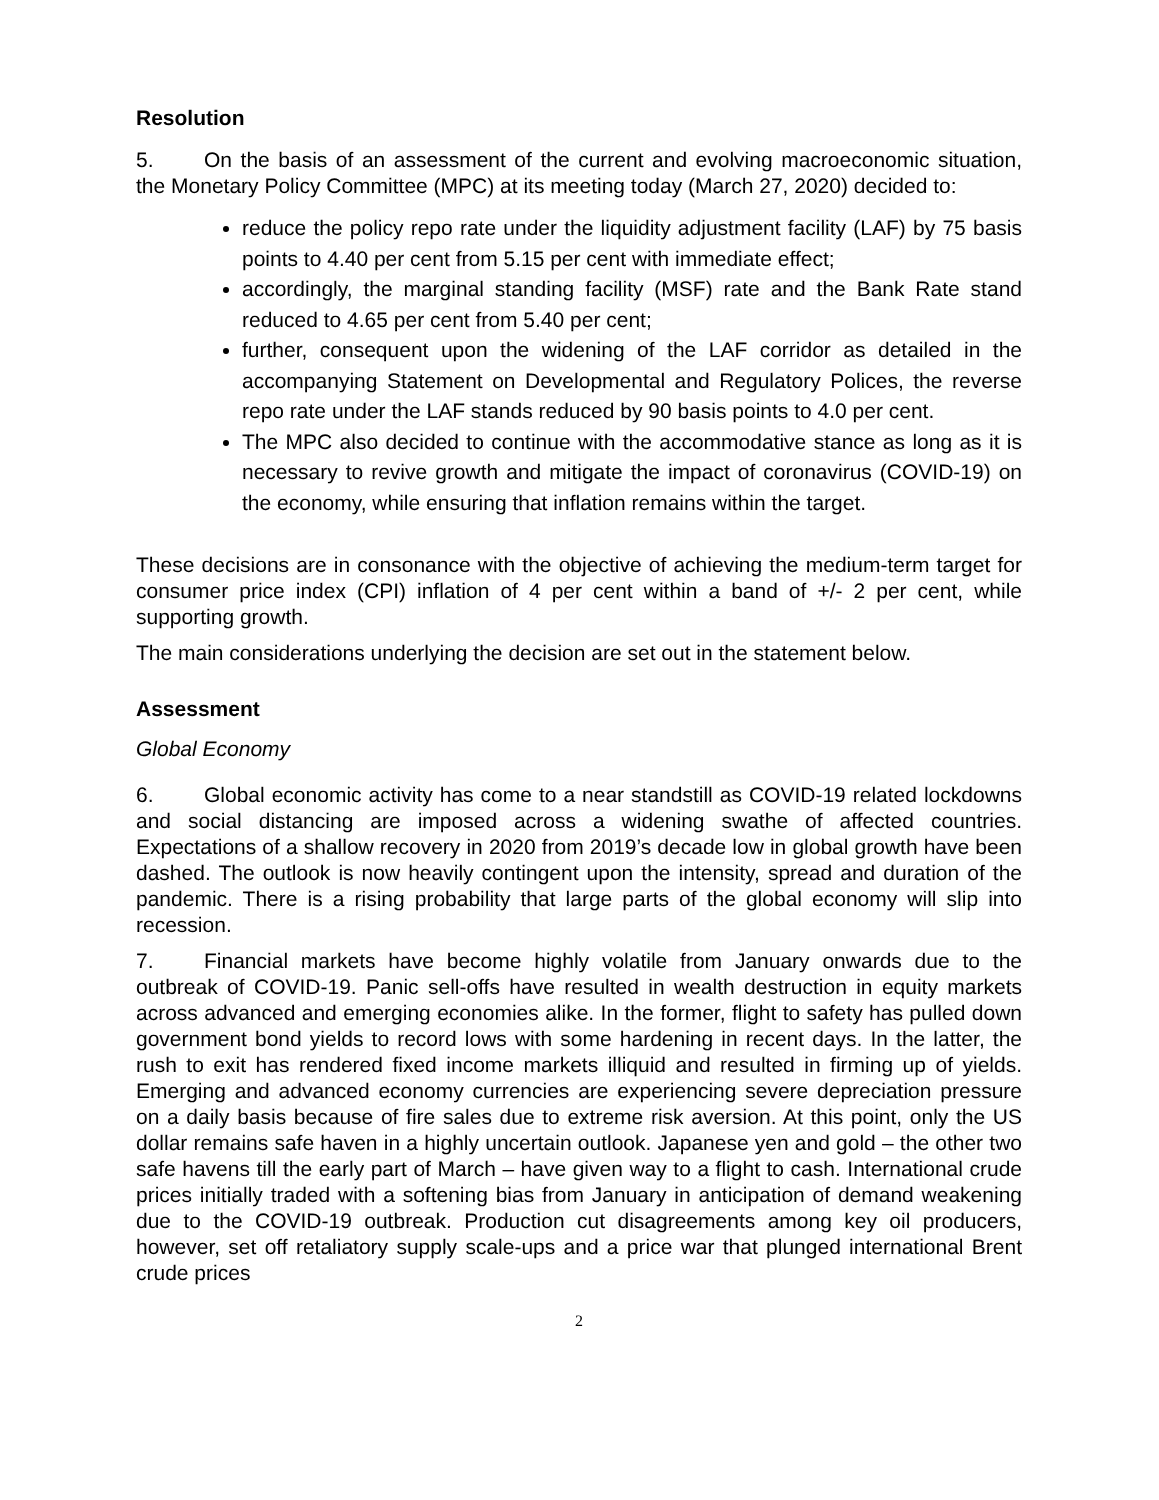Resolution
5. On the basis of an assessment of the current and evolving macroeconomic situation, the Monetary Policy Committee (MPC) at its meeting today (March 27, 2020) decided to:
reduce the policy repo rate under the liquidity adjustment facility (LAF) by 75 basis points to 4.40 per cent from 5.15 per cent with immediate effect;
accordingly, the marginal standing facility (MSF) rate and the Bank Rate stand reduced to 4.65 per cent from 5.40 per cent;
further, consequent upon the widening of the LAF corridor as detailed in the accompanying Statement on Developmental and Regulatory Polices, the reverse repo rate under the LAF stands reduced by 90 basis points to 4.0 per cent.
The MPC also decided to continue with the accommodative stance as long as it is necessary to revive growth and mitigate the impact of coronavirus (COVID-19) on the economy, while ensuring that inflation remains within the target.
These decisions are in consonance with the objective of achieving the medium-term target for consumer price index (CPI) inflation of 4 per cent within a band of +/- 2 per cent, while supporting growth.
The main considerations underlying the decision are set out in the statement below.
Assessment
Global Economy
6. Global economic activity has come to a near standstill as COVID-19 related lockdowns and social distancing are imposed across a widening swathe of affected countries. Expectations of a shallow recovery in 2020 from 2019’s decade low in global growth have been dashed. The outlook is now heavily contingent upon the intensity, spread and duration of the pandemic. There is a rising probability that large parts of the global economy will slip into recession.
7. Financial markets have become highly volatile from January onwards due to the outbreak of COVID-19. Panic sell-offs have resulted in wealth destruction in equity markets across advanced and emerging economies alike. In the former, flight to safety has pulled down government bond yields to record lows with some hardening in recent days. In the latter, the rush to exit has rendered fixed income markets illiquid and resulted in firming up of yields. Emerging and advanced economy currencies are experiencing severe depreciation pressure on a daily basis because of fire sales due to extreme risk aversion. At this point, only the US dollar remains safe haven in a highly uncertain outlook. Japanese yen and gold – the other two safe havens till the early part of March – have given way to a flight to cash. International crude prices initially traded with a softening bias from January in anticipation of demand weakening due to the COVID-19 outbreak. Production cut disagreements among key oil producers, however, set off retaliatory supply scale-ups and a price war that plunged international Brent crude prices
2